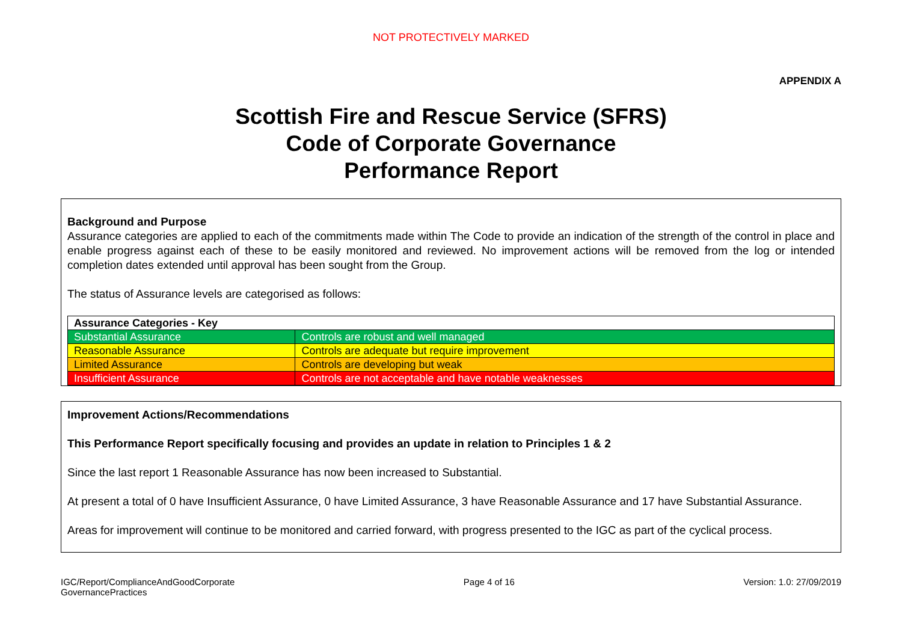NOT PROTECTIVELY MARKED
APPENDIX A
Scottish Fire and Rescue Service (SFRS)
Code of Corporate Governance
Performance Report
Background and Purpose
Assurance categories are applied to each of the commitments made within The Code to provide an indication of the strength of the control in place and enable progress against each of these to be easily monitored and reviewed. No improvement actions will be removed from the log or intended completion dates extended until approval has been sought from the Group.
The status of Assurance levels are categorised as follows:
| Assurance Categories - Key | |
| --- | --- |
| Substantial Assurance | Controls are robust and well managed |
| Reasonable Assurance | Controls are adequate but require improvement |
| Limited Assurance | Controls are developing but weak |
| Insufficient Assurance | Controls are not acceptable and have notable weaknesses |
Improvement Actions/Recommendations
This Performance Report specifically focusing and provides an update in relation to Principles 1 & 2
Since the last report 1 Reasonable Assurance has now been increased to Substantial.
At present a total of 0 have Insufficient Assurance, 0 have Limited Assurance, 3 have Reasonable Assurance and 17 have Substantial Assurance.
Areas for improvement will continue to be monitored and carried forward, with progress presented to the IGC as part of the cyclical process.
IGC/Report/ComplianceAndGoodCorporate
GovernancePractices
Page 4 of 16 Version: 1.0: 27/09/2019